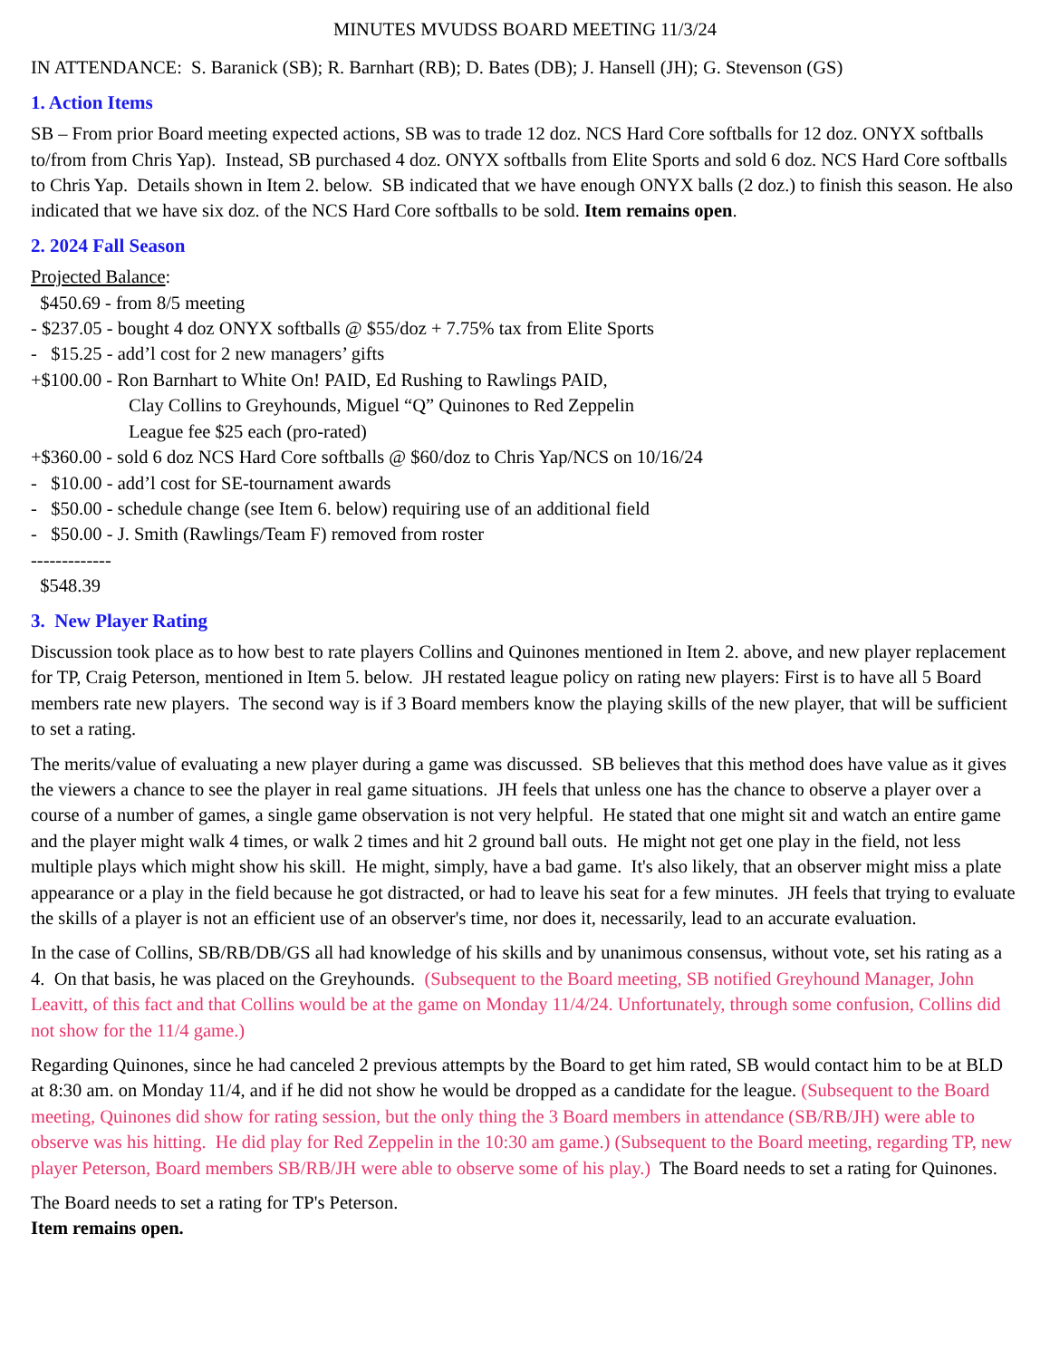MINUTES MVUDSS BOARD MEETING 11/3/24
IN ATTENDANCE: S. Baranick (SB); R. Barnhart (RB); D. Bates (DB); J. Hansell (JH); G. Stevenson (GS)
1. Action Items
SB – From prior Board meeting expected actions, SB was to trade 12 doz. NCS Hard Core softballs for 12 doz. ONYX softballs to/from from Chris Yap). Instead, SB purchased 4 doz. ONYX softballs from Elite Sports and sold 6 doz. NCS Hard Core softballs to Chris Yap. Details shown in Item 2. below. SB indicated that we have enough ONYX balls (2 doz.) to finish this season. He also indicated that we have six doz. of the NCS Hard Core softballs to be sold. Item remains open.
2. 2024 Fall Season
Projected Balance:
$450.69 - from 8/5 meeting
- $237.05 - bought 4 doz ONYX softballs @ $55/doz + 7.75% tax from Elite Sports
- $15.25 - add’l cost for 2 new managers’ gifts
+$100.00 - Ron Barnhart to White On! PAID, Ed Rushing to Rawlings PAID,
Clay Collins to Greyhounds, Miguel “Q” Quinones to Red Zeppelin
League fee $25 each (pro-rated)
+$360.00 - sold 6 doz NCS Hard Core softballs @ $60/doz to Chris Yap/NCS on 10/16/24
- $10.00 - add’l cost for SE-tournament awards
- $50.00 - schedule change (see Item 6. below) requiring use of an additional field
- $50.00 - J. Smith (Rawlings/Team F) removed from roster
-------------
$548.39
3. New Player Rating
Discussion took place as to how best to rate players Collins and Quinones mentioned in Item 2. above, and new player replacement for TP, Craig Peterson, mentioned in Item 5. below. JH restated league policy on rating new players: First is to have all 5 Board members rate new players. The second way is if 3 Board members know the playing skills of the new player, that will be sufficient to set a rating.
The merits/value of evaluating a new player during a game was discussed. SB believes that this method does have value as it gives the viewers a chance to see the player in real game situations. JH feels that unless one has the chance to observe a player over a course of a number of games, a single game observation is not very helpful. He stated that one might sit and watch an entire game and the player might walk 4 times, or walk 2 times and hit 2 ground ball outs. He might not get one play in the field, not less multiple plays which might show his skill. He might, simply, have a bad game. It's also likely, that an observer might miss a plate appearance or a play in the field because he got distracted, or had to leave his seat for a few minutes. JH feels that trying to evaluate the skills of a player is not an efficient use of an observer's time, nor does it, necessarily, lead to an accurate evaluation.
In the case of Collins, SB/RB/DB/GS all had knowledge of his skills and by unanimous consensus, without vote, set his rating as a 4. On that basis, he was placed on the Greyhounds. (Subsequent to the Board meeting, SB notified Greyhound Manager, John Leavitt, of this fact and that Collins would be at the game on Monday 11/4/24. Unfortunately, through some confusion, Collins did not show for the 11/4 game.)
Regarding Quinones, since he had canceled 2 previous attempts by the Board to get him rated, SB would contact him to be at BLD at 8:30 am. on Monday 11/4, and if he did not show he would be dropped as a candidate for the league. (Subsequent to the Board meeting, Quinones did show for rating session, but the only thing the 3 Board members in attendance (SB/RB/JH) were able to observe was his hitting. He did play for Red Zeppelin in the 10:30 am game.) (Subsequent to the Board meeting, regarding TP, new player Peterson, Board members SB/RB/JH were able to observe some of his play.) The Board needs to set a rating for Quinones.
The Board needs to set a rating for TP's Peterson.
Item remains open.